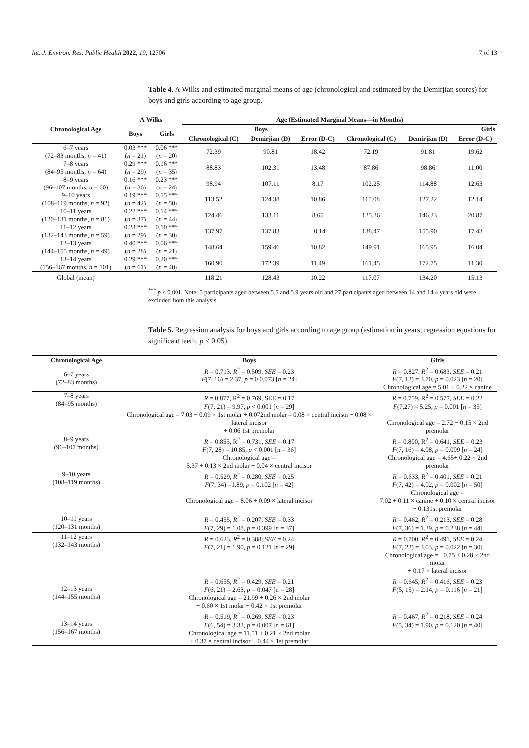Int. J. Environ. Res. Public Health 2022, 19, 12706 7 of 13
Table 4. Λ Wilks and estimated marginal means of age (chronological and estimated by the Demirjian scores) for boys and girls according to age group.
| Chronological Age | Λ Wilks | | Age (Estimated Marginal Means—in Months) | | | | | |
| --- | --- | --- | --- | --- | --- | --- | --- | --- |
| | Boys | Girls | Boys | | | Girls | | |
| | | | Chronological (C) | Demirjian (D) | Error (D-C) | Chronological (C) | Demirjian (D) | Error (D-C) |
| 6–7 years (72–83 months, n = 41) | 0.03 *** ( n = 21) | 0.06 *** ( n = 20) | 72.39 | 90.81 | 18.42 | 72.19 | 91.81 | 19.62 |
| 7–8 years (84–95 months, n = 64) | 0.29 *** ( n = 29) | 0.16 *** ( n = 35) | 88.83 | 102.31 | 13.48 | 87.86 | 98.86 | 11.00 |
| 8–9 years (96–107 months, n = 60) | 0.16 *** ( n = 36) | 0.23 *** ( n = 24) | 98.94 | 107.11 | 8.17 | 102.25 | 114.88 | 12.63 |
| 9–10 years (108–119 months, n = 92) | 0.19 *** ( n = 42) | 0.15 *** ( n = 50) | 113.52 | 124.38 | 10.86 | 115.08 | 127.22 | 12.14 |
| 10–11 years (120–131 months, n = 81) | 0.22 *** ( n = 37) | 0.14 *** ( n = 44) | 124.46 | 133.11 | 8.65 | 125.36 | 146.23 | 20.87 |
| 11–12 years (132–143 months, n = 59) | 0.23 *** ( n = 29) | 0.10 *** ( n = 30) | 137.97 | 137.83 | −0.14 | 138.47 | 155.90 | 17.43 |
| 12–13 years (144–155 months, n = 49) | 0.40 *** ( n = 28) | 0.06 *** ( n = 21) | 148.64 | 159.46 | 10.82 | 149.91 | 165.95 | 16.04 |
| 13–14 years (156–167 months, n = 101) | 0.29 *** ( n = 61) | 0.20 *** ( n = 40) | 160.90 | 172.39 | 11.49 | 161.45 | 172.75 | 11.30 |
| Global (mean) | | | 118.21 | 128.43 | 10.22 | 117.07 | 134.20 | 15.13 |
<sup>***</sup> p < 0.001. Note: 5 participants aged between 5.5 and 5.9 years old and 27 participants aged between 14 and 14.4 years old were excluded from this analysis.
Table 5. Regression analysis for boys and girls according to age group (estimation in years; regression equations for significant teeth, p < 0.05).
| Chronological Age | Boys | Girls |
| --- | --- | --- |
| 6–7 years (72–83 months) | R = 0.713, R<sup>2</sup> = 0.509, SEE = 0.23 F (7, 16) = 2.37, p = 0 0.073 [ n = 24] | R = 0.827, R<sup>2</sup> = 0.683, SEE = 0.21 F (7, 12) = 3.70, p = 0.023 [ n = 20] Chronological age = 5.01 + 0.22 × canine |
| 7–8 years (84–95 months) | R = 0.877, R<sup>2</sup> = 0.769, SEE = 0.17 F (7, 21) = 9.97, p < 0.001 [ n = 29] Chronological age = 7.03 − 0.09 × 1st molar + 0.072nd molar – 0.08 × central incisor + 0.08 × lateral incisor + 0.06 1st premolar | R = 0.759, R<sup>2</sup> = 0.577, SEE = 0.22 F (7,27) = 5.25, p = 0.001 [ n = 35] Chronological age = 2.72 − 0.15 × 2nd premolar |
| 8–9 years (96–107 months) | R = 0.855, R<sup>2</sup> = 0.731, SEE = 0.17 F (7, 28) = 10.85, p < 0.001 [n = 36] Chronological age = 5.37 + 0.13 × 2nd molar + 0.04 × central incisor | R = 0.800, R<sup>2</sup> = 0.641, SEE = 0.23 F (7, 16) = 4.08, p = 0.009 [ n = 24] Chronological age = 4.65+ 0.22 × 2nd premolar |
| 9–10 years (108–119 months) | R = 0.529, R<sup>2</sup> = 0.280, SEE = 0.25 F (7, 34) =1.89, p = 0.102 [ n = 42] Chronological age = 8.06 + 0.09 × lateral incisor | R = 0.633, R<sup>2</sup> = 0.401, SEE = 0.21 F (7, 42) = 4.02, p = 0.002 [ n = 50] Chronological age = 7.02 + 0.11 × canine + 0.10 × central incisor − 0.131st premolar |
| 10–11 years (120–131 months) | R = 0.455, R<sup>2</sup> = 0.207, SEE = 0.33 F (7, 29) = 1.08, p = 0.399 [ n = 37] | R = 0.462, R<sup>2</sup> = 0.213, SEE = 0.28 F (7, 36) = 1.39, p = 0.238 [ n = 44] |
| 11–12 years (132–143 months) | R = 0.623, R<sup>2</sup> = 0.388, SEE = 0.24 F (7, 21) = 1.90, p = 0.121 [ n = 29] | R = 0.700, R<sup>2</sup> = 0.491, SEE = 0.24 F (7, 22) = 3.03, p = 0.022 [ n = 30] Chronological age = −0.75 + 0.28 × 2nd molar + 0.17 × lateral incisor |
| 12–13 years (144–155 months) | R = 0.655, R<sup>2</sup> = 0.429, SEE = 0.21 F (6, 21) = 2.63, p = 0.047 [n = 28] Chronological age = 21.99 + 0.26 × 2nd molar + 0.60 × 1st molar − 0.42 × 1st premolar | R = 0.645, R<sup>2</sup> = 0.416, SEE = 0.23 F (5, 15) = 2.14, p = 0.116 [ n = 21] |
| 13–14 years (156–167 months) | R = 0.519, R<sup>2</sup> = 0.269, SEE = 0.23 F (6, 54) = 3.32, p = 0.007 [n = 61] Chronological age = 11.51 + 0.21 × 2nd molar + 0.37 × central incisor − 0.44 × 1st premolar | R = 0.467, R<sup>2</sup> = 0.218, SEE = 0.24 F (5, 34) = 1.90, p = 0.120 [ n = 40] |